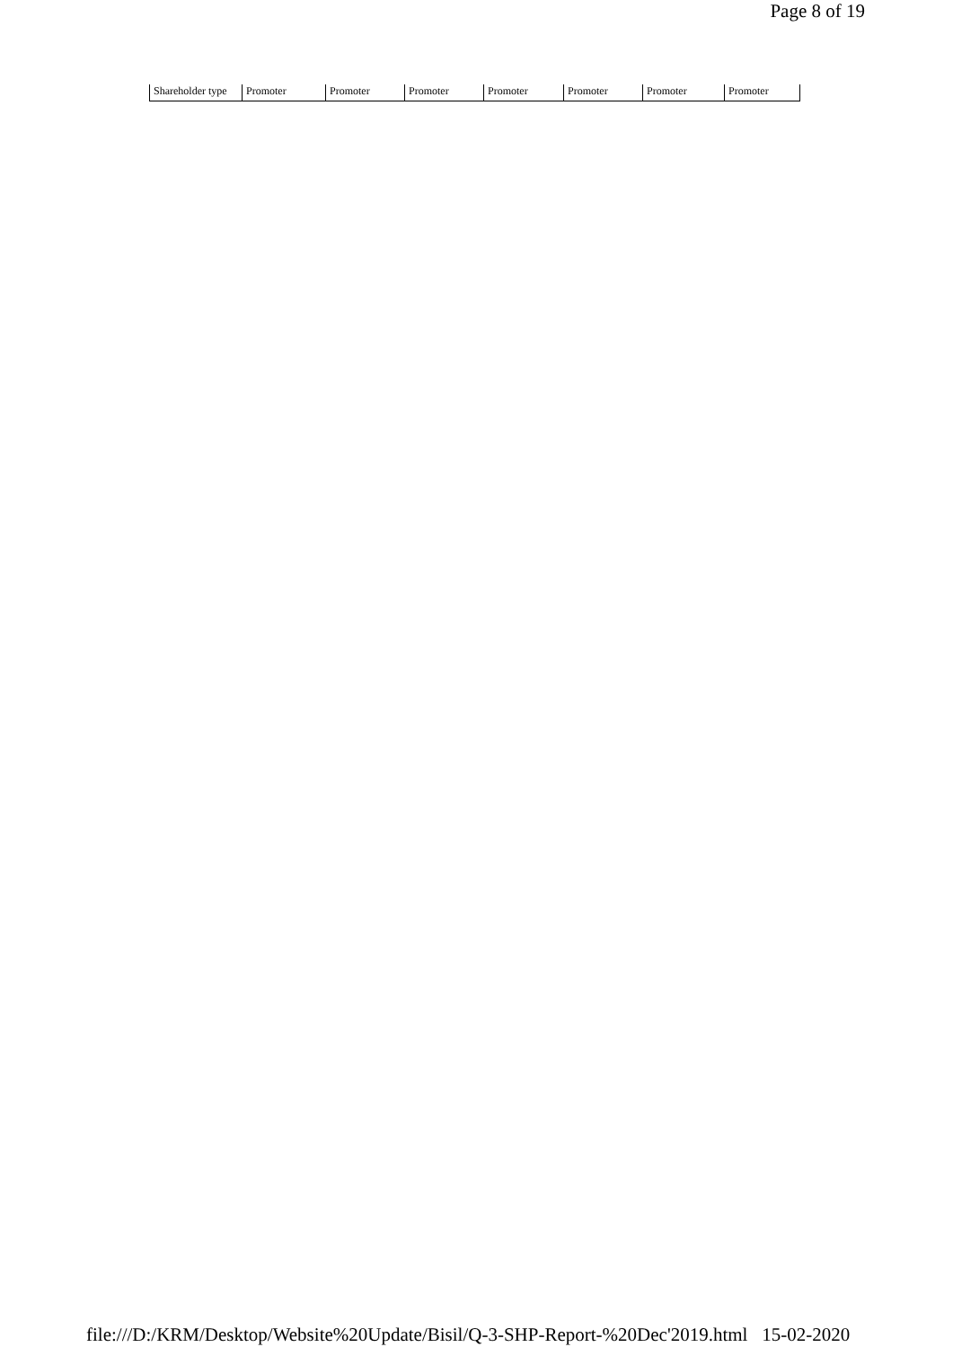Page 8 of 19
| Shareholder type | Promoter | Promoter | Promoter | Promoter | Promoter | Promoter | Promoter |
file:///D:/KRM/Desktop/Website%20Update/Bisil/Q-3-SHP-Report-%20Dec'2019.html 15-02-2020